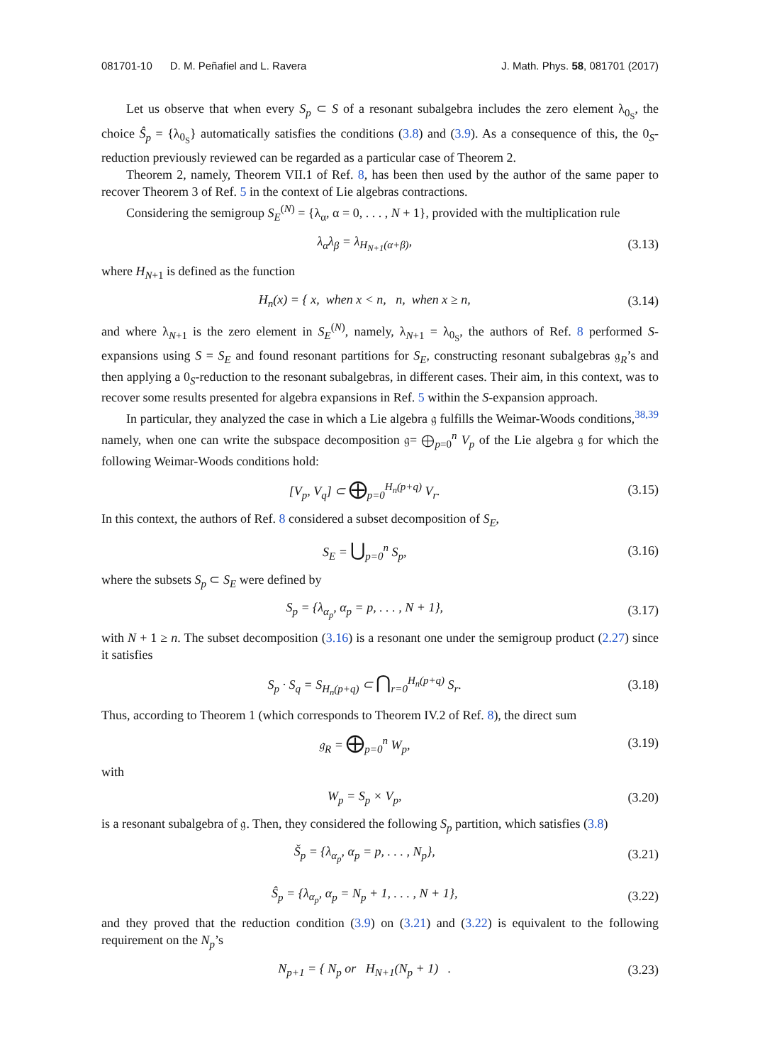081701-10 D. M. Peñafiel and L. Ravera J. Math. Phys. 58, 081701 (2017)
Let us observe that when every S<sub>p</sub> ⊂ S of a resonant subalgebra includes the zero element λ<sub>0<sub>S</sub></sub>, the choice Ŝ<sub>p</sub> = {λ<sub>0<sub>S</sub></sub>} automatically satisfies the conditions (3.8) and (3.9). As a consequence of this, the 0<sub>S</sub>-reduction previously reviewed can be regarded as a particular case of Theorem 2.
Theorem 2, namely, Theorem VII.1 of Ref. 8, has been then used by the author of the same paper to recover Theorem 3 of Ref. 5 in the context of Lie algebras contractions.
Considering the semigroup S<sub>E</sub><sup>(N)</sup> = {λ<sub>α</sub>, α = 0, . . . , N + 1}, provided with the multiplication rule
λ<sub>α</sub>λ<sub>β</sub> = λ<sub>H<sub>N+1</sub>(α+β)</sub>, (3.13)
where H<sub>N</sub><sub>+1</sub> is defined as the function
H<sub>n</sub>(x) = { x, when x < n, n, when x ≥ n, (3.14)
and where λ<sub>N+1</sub> is the zero element in S<sub>E</sub><sup>(N)</sup>, namely, λ<sub>N+1</sub> = λ<sub>0<sub>S</sub></sub>, the authors of Ref. 8 performed S-expansions using S = S<sub>E</sub> and found resonant partitions for S<sub>E</sub>, constructing resonant subalgebras 𝔤<sub>R</sub>’s and then applying a 0<sub>S</sub>-reduction to the resonant subalgebras, in different cases. Their aim, in this context, was to recover some results presented for algebra expansions in Ref. 5 within the S-expansion approach.
In particular, they analyzed the case in which a Lie algebra 𝔤 fulfills the Weimar-Woods conditions,<sup>38,39</sup> namely, when one can write the subspace decomposition 𝔤= ⨁<sub>p=0</sub><sup>n</sup> V<sub>p</sub> of the Lie algebra 𝔤 for which the following Weimar-Woods conditions hold:
[V<sub>p</sub>, V<sub>q</sub>] ⊂ ⨁<sub>p=0</sub><sup>H<sub>n</sub>(p+q)</sup> V<sub>r</sub>. (3.15)
In this context, the authors of Ref. 8 considered a subset decomposition of S<sub>E</sub>,
S<sub>E</sub> = ⋃<sub>p=0</sub><sup>n</sup> S<sub>p</sub>, (3.16)
where the subsets S<sub>p</sub> ⊂ S<sub>E</sub> were defined by
S<sub>p</sub> = {λ<sub>α<sub>p</sub></sub>, α<sub>p</sub> = p, . . . , N + 1}, (3.17)
with N + 1 ≥ n. The subset decomposition (3.16) is a resonant one under the semigroup product (2.27) since it satisfies
S<sub>p</sub> · S<sub>q</sub> = S<sub>H<sub>n</sub>(p+q)</sub> ⊂ ⋂<sub>r=0</sub><sup>H<sub>n</sub>(p+q)</sup> S<sub>r</sub>. (3.18)
Thus, according to Theorem 1 (which corresponds to Theorem IV.2 of Ref. 8), the direct sum
𝔤<sub>R</sub> = ⨁<sub>p=0</sub><sup>n</sup> W<sub>p</sub>, (3.19)
with
W<sub>p</sub> = S<sub>p</sub> × V<sub>p</sub>, (3.20)
is a resonant subalgebra of 𝔤. Then, they considered the following S<sub>p</sub> partition, which satisfies (3.8)
Š<sub>p</sub> = {λ<sub>α<sub>p</sub></sub>, α<sub>p</sub> = p, . . . , N<sub>p</sub>}, (3.21)
Ŝ<sub>p</sub> = {λ<sub>α<sub>p</sub></sub>, α<sub>p</sub> = N<sub>p</sub> + 1, . . . , N + 1}, (3.22)
and they proved that the reduction condition (3.9) on (3.21) and (3.22) is equivalent to the following requirement on the N<sub>p</sub>’s
N<sub>p+1</sub> = { N<sub>p</sub> or H<sub>N+1</sub>(N<sub>p</sub> + 1) . (3.23)